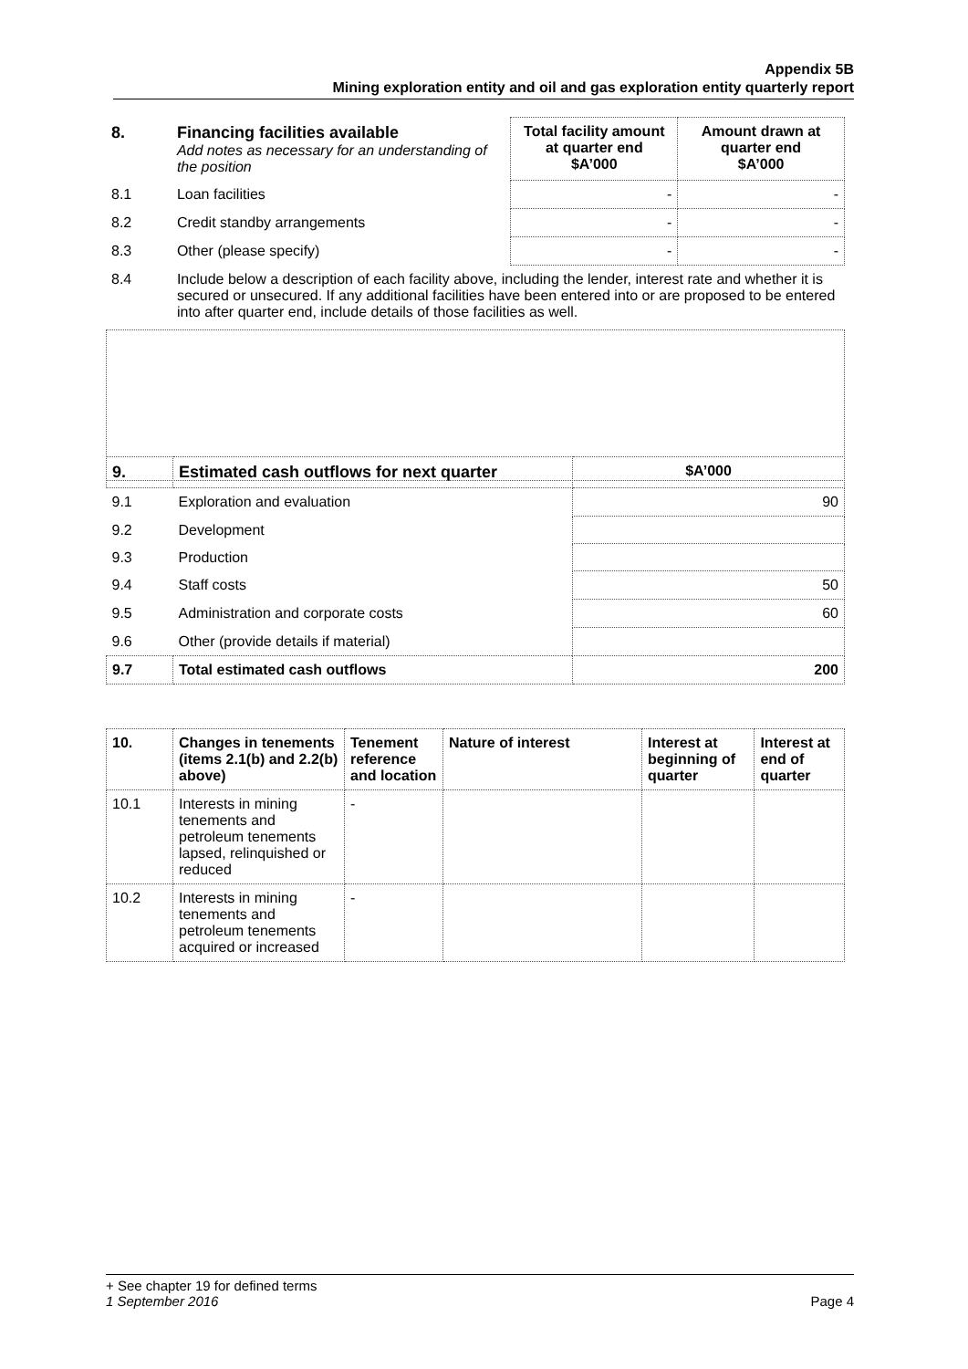Appendix 5B
Mining exploration entity and oil and gas exploration entity quarterly report
| 8. | Financing facilities available Add notes as necessary for an understanding of the position | Total facility amount at quarter end $A’000 | Amount drawn at quarter end $A’000 |
| 8.1 | Loan facilities | - | - |
| 8.2 | Credit standby arrangements | - | - |
| 8.3 | Other (please specify) | - | - |
| 8.4 | Include below a description of each facility above, including the lender, interest rate and whether it is secured or unsecured. If any additional facilities have been entered into or are proposed to be entered into after quarter end, include details of those facilities as well. | | |
| 9. | Estimated cash outflows for next quarter | $A’000 |
| --- | --- | --- |
| 9.1 | Exploration and evaluation | 90 |
| 9.2 | Development | |
| 9.3 | Production | |
| 9.4 | Staff costs | 50 |
| 9.5 | Administration and corporate costs | 60 |
| 9.6 | Other (provide details if material) | |
| 9.7 | Total estimated cash outflows | 200 |
| 10. | Changes in tenements (items 2.1(b) and 2.2(b) above) | Tenement reference and location | Nature of interest | Interest at beginning of quarter | Interest at end of quarter |
| --- | --- | --- | --- | --- | --- |
| 10.1 | Interests in mining tenements and petroleum tenements lapsed, relinquished or reduced | - | | | |
| 10.2 | Interests in mining tenements and petroleum tenements acquired or increased | - | | | |
+ See chapter 19 for defined terms
1 September 2016 Page 4